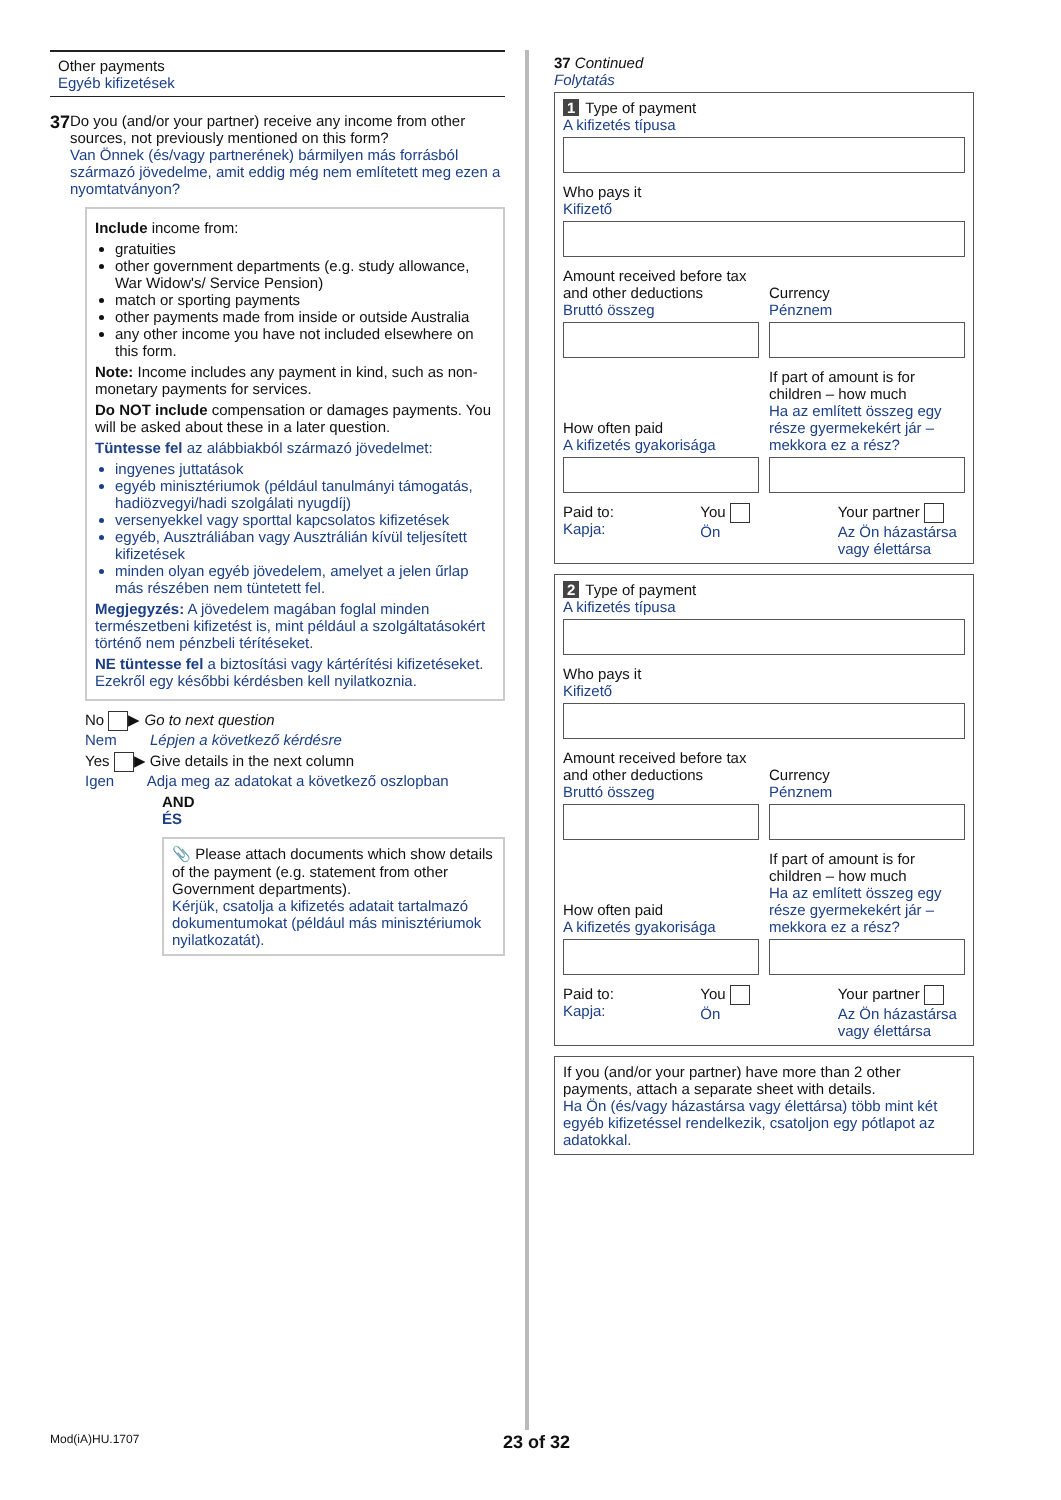Other payments
Egyéb kifizetések
37
Do you (and/or your partner) receive any income from other sources, not previously mentioned on this form?
Van Önnek (és/vagy partnerének) bármilyen más forrásból származó jövedelme, amit eddig még nem említetett meg ezen a nyomtatványon?
Include income from:
gratuities
other government departments (e.g. study allowance, War Widow's/ Service Pension)
match or sporting payments
other payments made from inside or outside Australia
any other income you have not included elsewhere on this form.
Note: Income includes any payment in kind, such as non-monetary payments for services.
Do NOT include compensation or damages payments. You will be asked about these in a later question.
Tüntesse fel az alábbiakból származó jövedelmet:
ingyenes juttatások
egyéb minisztériumok (például tanulmányi támogatás, hadiözvegyi/hadi szolgálati nyugdíj)
versenyekkel vagy sporttal kapcsolatos kifizetések
egyéb, Ausztráliában vagy Ausztrálián kívül teljesített kifizetések
minden olyan egyéb jövedelem, amelyet a jelen űrlap más részében nem tüntetett fel.
Megjegyzés: A jövedelem magában foglal minden természetbeni kifizetést is, mint például a szolgáltatásokért történő nem pénzbeli térítéseket.
NE tüntesse fel a biztosítási vagy kártérítési kifizetéseket. Ezekről egy későbbi kérdésben kell nyilatkoznia.
No ▶ Go to next question
Nem Lépjen a következő kérdésre
Yes ▶ Give details in the next column
Igen Adja meg az adatokat a következő oszlopban
AND
ÉS
📎 Please attach documents which show details of the payment (e.g. statement from other Government departments).
Kérjük, csatolja a kifizetés adatait tartalmazó dokumentumokat (például más minisztériumok nyilatkozatát).
37 Continued
Folytatás
1 Type of payment
A kifizetés típusa
Who pays it
Kifizető
Amount received before tax and other deductions
Bruttó összeg
Currency
Pénznem
How often paid
A kifizetés gyakorisága
If part of amount is for children – how much
Ha az említett összeg egy része gyermekekért jár – mekkora ez a rész?
Paid to:
Kapja:
You
Ön
Your partner
Az Ön házastársa vagy élettársa
2 Type of payment
A kifizetés típusa
Who pays it
Kifizető
Amount received before tax and other deductions
Bruttó összeg
Currency
Pénznem
How often paid
A kifizetés gyakorisága
If part of amount is for children – how much
Ha az említett összeg egy része gyermekekért jár – mekkora ez a rész?
Paid to:
Kapja:
You
Ön
Your partner
Az Ön házastársa vagy élettársa
If you (and/or your partner) have more than 2 other payments, attach a separate sheet with details.
Ha Ön (és/vagy házastársa vagy élettársa) több mint két egyéb kifizetéssel rendelkezik, csatoljon egy pótlapot az adatokkal.
Mod(iA)HU.1707 23 of 32